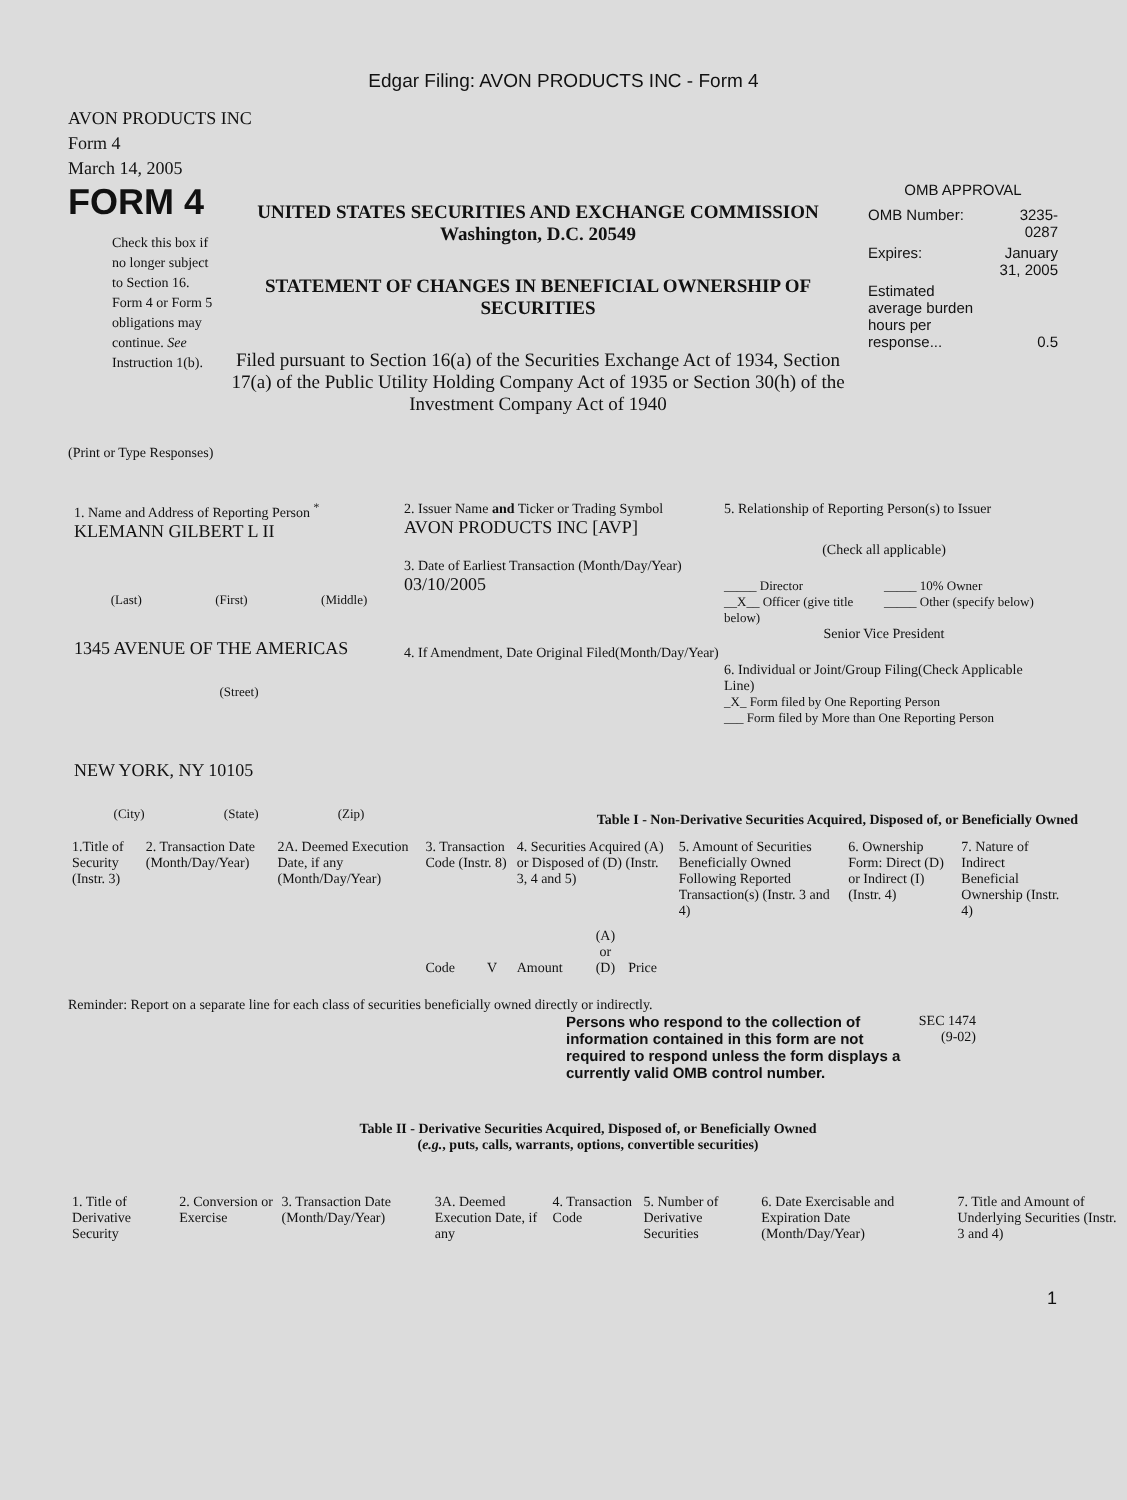Edgar Filing: AVON PRODUCTS INC - Form 4
AVON PRODUCTS INC
Form 4
March 14, 2005
FORM 4
Check this box if no longer subject to Section 16. Form 4 or Form 5 obligations may continue. See Instruction 1(b).
UNITED STATES SECURITIES AND EXCHANGE COMMISSION
Washington, D.C. 20549
STATEMENT OF CHANGES IN BENEFICIAL OWNERSHIP OF SECURITIES
Filed pursuant to Section 16(a) of the Securities Exchange Act of 1934, Section 17(a) of the Public Utility Holding Company Act of 1935 or Section 30(h) of the Investment Company Act of 1940
OMB APPROVAL
| OMB Number: | 3235-0287 |
| Expires: | January 31, 2005 |
| Estimated average burden hours per response... | 0.5 |
(Print or Type Responses)
1. Name and Address of Reporting Person <sup>*</sup>
KLEMANN GILBERT L II
(Last) (First) (Middle)
1345 AVENUE OF THE AMERICAS
(Street)
NEW YORK, NY 10105
(City) (State) (Zip)
2. Issuer Name and Ticker or Trading Symbol
AVON PRODUCTS INC [AVP]
3. Date of Earliest Transaction (Month/Day/Year)
03/10/2005
4. If Amendment, Date Original Filed(Month/Day/Year)
5. Relationship of Reporting Person(s) to Issuer
(Check all applicable)
_____ Director
__X__ Officer (give title below)
_____ 10% Owner
_____ Other (specify below)
Senior Vice President
6. Individual or Joint/Group Filing(Check Applicable Line)
_X_ Form filed by One Reporting Person
___ Form filed by More than One Reporting Person
Table I - Non-Derivative Securities Acquired, Disposed of, or Beneficially Owned
| 1.Title of Security (Instr. 3) | 2. Transaction Date (Month/Day/Year) | 2A. Deemed Execution Date, if any (Month/Day/Year) | 3. Transaction Code (Instr. 8) | | 4. Securities Acquired (A) or Disposed of (D) (Instr. 3, 4 and 5) | | | 5. Amount of Securities Beneficially Owned Following Reported Transaction(s) (Instr. 3 and 4) | 6. Ownership Form: Direct (D) or Indirect (I) (Instr. 4) | 7. Nature of Indirect Beneficial Ownership (Instr. 4) |
| --- | --- | --- | --- | --- | --- | --- | --- | --- | --- | --- |
| | | | Code | V | Amount | (A) or (D) | Price | | | |
Reminder: Report on a separate line for each class of securities beneficially owned directly or indirectly.
Persons who respond to the collection of information contained in this form are not required to respond unless the form displays a currently valid OMB control number.
SEC 1474 (9-02)
Table II - Derivative Securities Acquired, Disposed of, or Beneficially Owned
(e.g., puts, calls, warrants, options, convertible securities)
| 1. Title of Derivative Security | 2. Conversion or Exercise | 3. Transaction Date (Month/Day/Year) | 3A. Deemed Execution Date, if any | 4. Transaction Code | 5. Number of Derivative Securities | 6. Date Exercisable and Expiration Date (Month/Day/Year) | 7. Title and Amount of Underlying Securities (Instr. 3 and 4) |
| --- | --- | --- | --- | --- | --- | --- | --- |
1